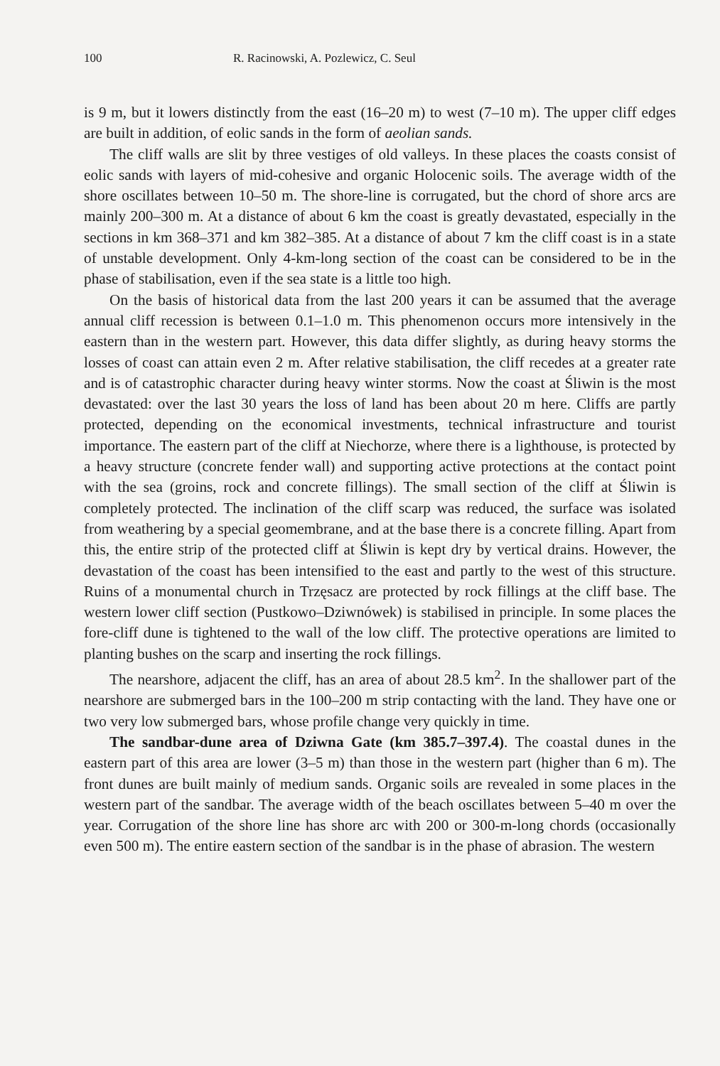100 R. Racinowski, A. Pozlewicz, C. Seul
is 9 m, but it lowers distinctly from the east (16–20 m) to west (7–10 m). The upper cliff edges are built in addition, of eolic sands in the form of aeolian sands.
The cliff walls are slit by three vestiges of old valleys. In these places the coasts consist of eolic sands with layers of mid-cohesive and organic Holocenic soils. The average width of the shore oscillates between 10–50 m. The shore-line is corrugated, but the chord of shore arcs are mainly 200–300 m. At a distance of about 6 km the coast is greatly devastated, especially in the sections in km 368–371 and km 382–385. At a distance of about 7 km the cliff coast is in a state of unstable development. Only 4-km-long section of the coast can be considered to be in the phase of stabilisation, even if the sea state is a little too high.
On the basis of historical data from the last 200 years it can be assumed that the average annual cliff recession is between 0.1–1.0 m. This phenomenon occurs more intensively in the eastern than in the western part. However, this data differ slightly, as during heavy storms the losses of coast can attain even 2 m. After relative stabilisation, the cliff recedes at a greater rate and is of catastrophic character during heavy winter storms. Now the coast at Śliwin is the most devastated: over the last 30 years the loss of land has been about 20 m here. Cliffs are partly protected, depending on the economical investments, technical infrastructure and tourist importance. The eastern part of the cliff at Niechorze, where there is a lighthouse, is protected by a heavy structure (concrete fender wall) and supporting active protections at the contact point with the sea (groins, rock and concrete fillings). The small section of the cliff at Śliwin is completely protected. The inclination of the cliff scarp was reduced, the surface was isolated from weathering by a special geomembrane, and at the base there is a concrete filling. Apart from this, the entire strip of the protected cliff at Śliwin is kept dry by vertical drains. However, the devastation of the coast has been intensified to the east and partly to the west of this structure. Ruins of a monumental church in Trzęsacz are protected by rock fillings at the cliff base. The western lower cliff section (Pustkowo–Dziwnówek) is stabilised in principle. In some places the fore-cliff dune is tightened to the wall of the low cliff. The protective operations are limited to planting bushes on the scarp and inserting the rock fillings.
The nearshore, adjacent the cliff, has an area of about 28.5 km<sup>2</sup>. In the shallower part of the nearshore are submerged bars in the 100–200 m strip contacting with the land. They have one or two very low submerged bars, whose profile change very quickly in time.
The sandbar-dune area of Dziwna Gate (km 385.7–397.4). The coastal dunes in the eastern part of this area are lower (3–5 m) than those in the western part (higher than 6 m). The front dunes are built mainly of medium sands. Organic soils are revealed in some places in the western part of the sandbar. The average width of the beach oscillates between 5–40 m over the year. Corrugation of the shore line has shore arc with 200 or 300-m-long chords (occasionally even 500 m). The entire eastern section of the sandbar is in the phase of abrasion. The western